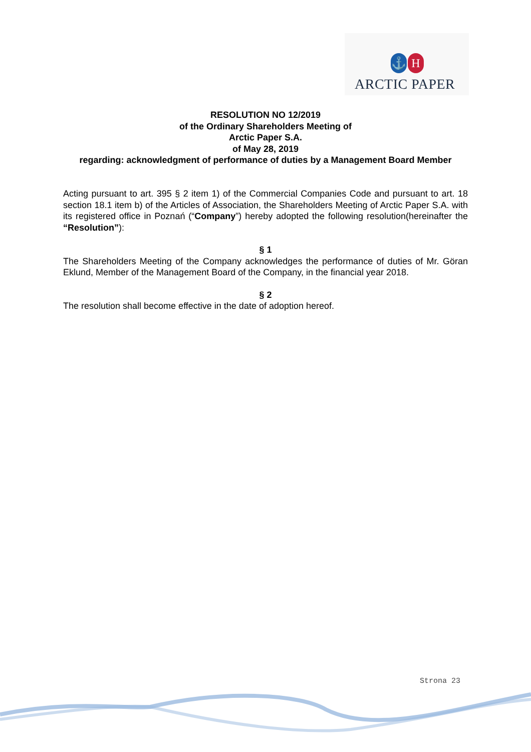⚓ H
ARCTIC PAPER
RESOLUTION NO 12/2019
of the Ordinary Shareholders Meeting of
Arctic Paper S.A.
of May 28, 2019
regarding: acknowledgment of performance of duties by a Management Board Member
Acting pursuant to art. 395 § 2 item 1) of the Commercial Companies Code and pursuant to art. 18 section 18.1 item b) of the Articles of Association, the Shareholders Meeting of Arctic Paper S.A. with its registered office in Poznań (“Company”) hereby adopted the following resolution(hereinafter the “Resolution”):
§ 1
The Shareholders Meeting of the Company acknowledges the performance of duties of Mr. Göran Eklund, Member of the Management Board of the Company, in the financial year 2018.
§ 2
The resolution shall become effective in the date of adoption hereof.
Strona 23